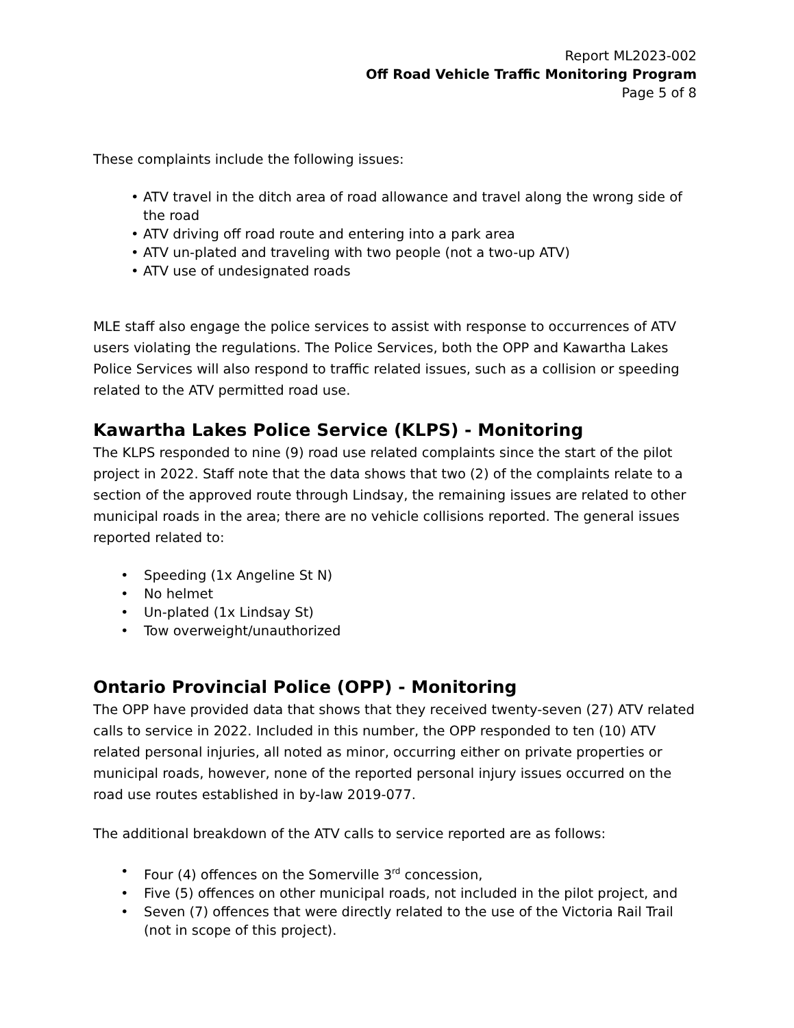Report ML2023-002
Off Road Vehicle Traffic Monitoring Program
Page 5 of 8
These complaints include the following issues:
• ATV travel in the ditch area of road allowance and travel along the wrong side of the road
• ATV driving off road route and entering into a park area
• ATV un-plated and traveling with two people (not a two-up ATV)
• ATV use of undesignated roads
MLE staff also engage the police services to assist with response to occurrences of ATV users violating the regulations. The Police Services, both the OPP and Kawartha Lakes Police Services will also respond to traffic related issues, such as a collision or speeding related to the ATV permitted road use.
Kawartha Lakes Police Service (KLPS) - Monitoring
The KLPS responded to nine (9) road use related complaints since the start of the pilot project in 2022. Staff note that the data shows that two (2) of the complaints relate to a section of the approved route through Lindsay, the remaining issues are related to other municipal roads in the area; there are no vehicle collisions reported. The general issues reported related to:
• Speeding (1x Angeline St N)
• No helmet
• Un-plated (1x Lindsay St)
• Tow overweight/unauthorized
Ontario Provincial Police (OPP) - Monitoring
The OPP have provided data that shows that they received twenty-seven (27) ATV related calls to service in 2022. Included in this number, the OPP responded to ten (10) ATV related personal injuries, all noted as minor, occurring either on private properties or municipal roads, however, none of the reported personal injury issues occurred on the road use routes established in by-law 2019-077.
The additional breakdown of the ATV calls to service reported are as follows:
• Four (4) offences on the Somerville 3<sup>rd</sup> concession,
• Five (5) offences on other municipal roads, not included in the pilot project, and
• Seven (7) offences that were directly related to the use of the Victoria Rail Trail (not in scope of this project).